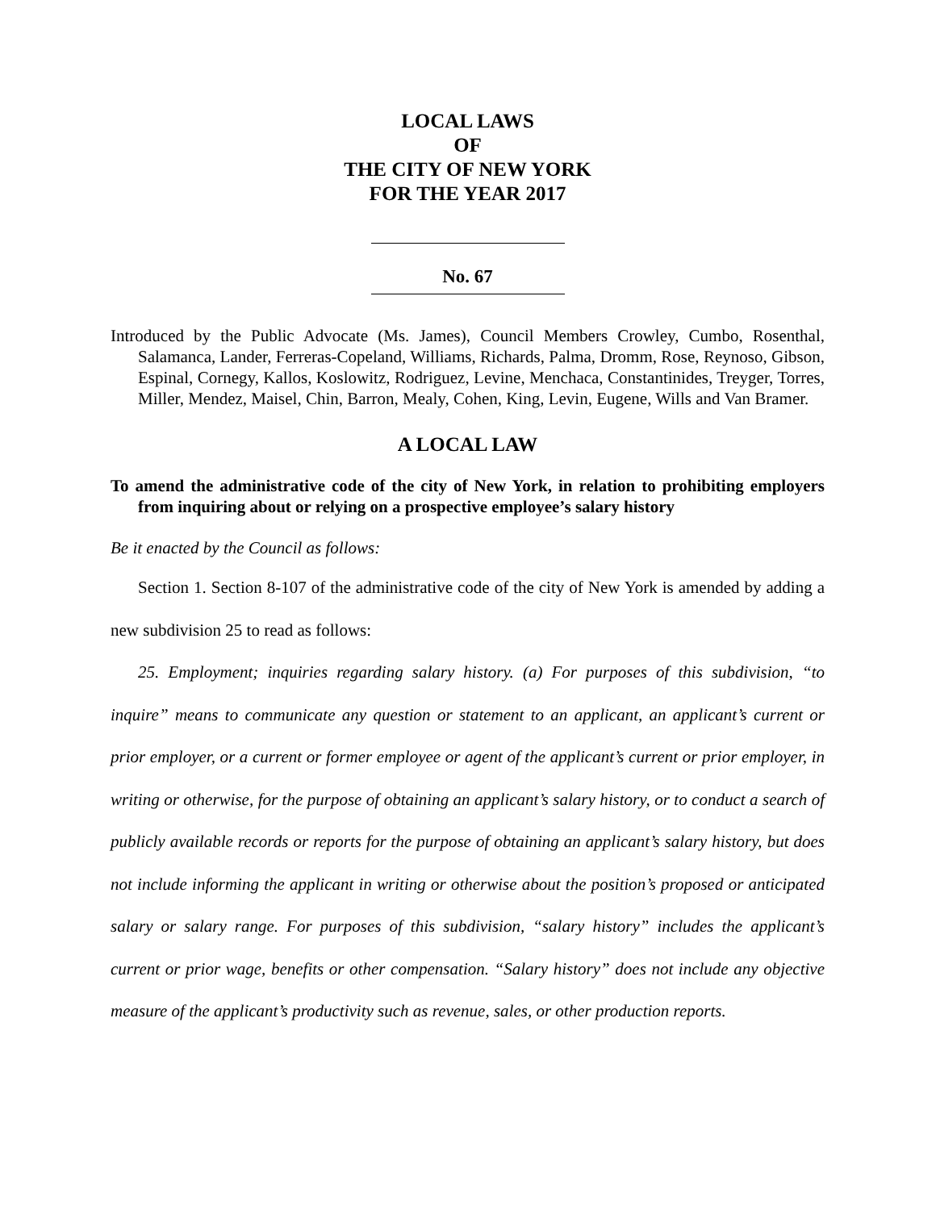LOCAL LAWS
OF
THE CITY OF NEW YORK
FOR THE YEAR 2017
No. 67
Introduced by the Public Advocate (Ms. James), Council Members Crowley, Cumbo, Rosenthal, Salamanca, Lander, Ferreras-Copeland, Williams, Richards, Palma, Dromm, Rose, Reynoso, Gibson, Espinal, Cornegy, Kallos, Koslowitz, Rodriguez, Levine, Menchaca, Constantinides, Treyger, Torres, Miller, Mendez, Maisel, Chin, Barron, Mealy, Cohen, King, Levin, Eugene, Wills and Van Bramer.
A LOCAL LAW
To amend the administrative code of the city of New York, in relation to prohibiting employers from inquiring about or relying on a prospective employee’s salary history
Be it enacted by the Council as follows:
Section 1. Section 8-107 of the administrative code of the city of New York is amended by adding a new subdivision 25 to read as follows:
25. Employment; inquiries regarding salary history. (a) For purposes of this subdivision, “to inquire” means to communicate any question or statement to an applicant, an applicant’s current or prior employer, or a current or former employee or agent of the applicant’s current or prior employer, in writing or otherwise, for the purpose of obtaining an applicant’s salary history, or to conduct a search of publicly available records or reports for the purpose of obtaining an applicant’s salary history, but does not include informing the applicant in writing or otherwise about the position’s proposed or anticipated salary or salary range. For purposes of this subdivision, “salary history” includes the applicant’s current or prior wage, benefits or other compensation. “Salary history” does not include any objective measure of the applicant’s productivity such as revenue, sales, or other production reports.